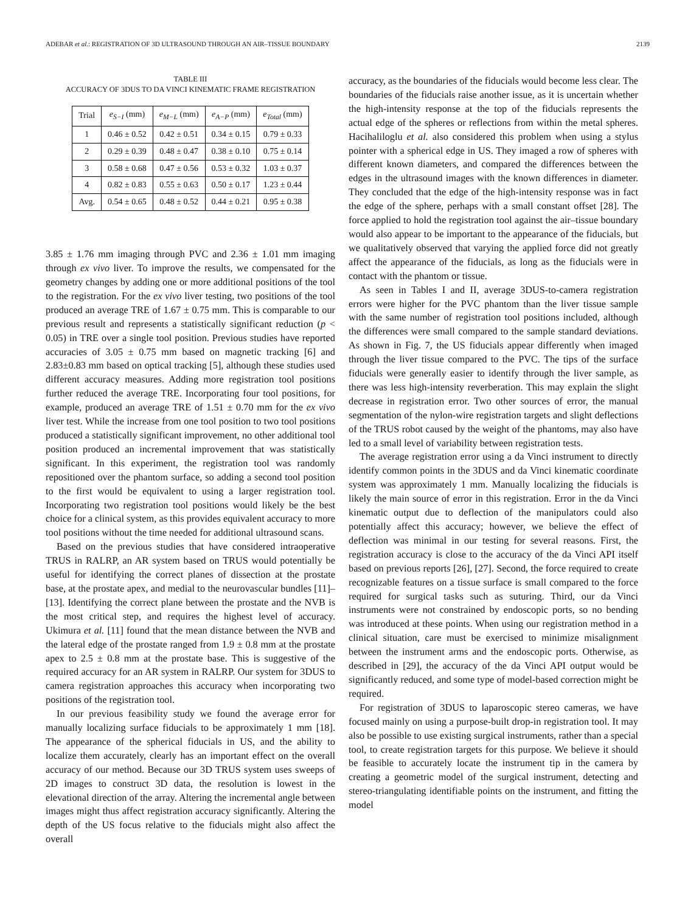ADEBAR et al.: REGISTRATION OF 3D ULTRASOUND THROUGH AN AIR–TISSUE BOUNDARY 2139
TABLE III
ACCURACY OF 3DUS TO DA VINCI KINEMATIC FRAME REGISTRATION
| Trial | e<sub>S−I</sub> (mm) | e<sub>M−L</sub> (mm) | e<sub>A−P</sub> (mm) | e<sub>Total</sub> (mm) |
| --- | --- | --- | --- | --- |
| 1 | 0.46 ± 0.52 | 0.42 ± 0.51 | 0.34 ± 0.15 | 0.79 ± 0.33 |
| 2 | 0.29 ± 0.39 | 0.48 ± 0.47 | 0.38 ± 0.10 | 0.75 ± 0.14 |
| 3 | 0.58 ± 0.68 | 0.47 ± 0.56 | 0.53 ± 0.32 | 1.03 ± 0.37 |
| 4 | 0.82 ± 0.83 | 0.55 ± 0.63 | 0.50 ± 0.17 | 1.23 ± 0.44 |
| Avg. | 0.54 ± 0.65 | 0.48 ± 0.52 | 0.44 ± 0.21 | 0.95 ± 0.38 |
3.85 ± 1.76 mm imaging through PVC and 2.36 ± 1.01 mm imaging through ex vivo liver. To improve the results, we compensated for the geometry changes by adding one or more additional positions of the tool to the registration. For the ex vivo liver testing, two positions of the tool produced an average TRE of 1.67 ± 0.75 mm. This is comparable to our previous result and represents a statistically significant reduction (p < 0.05) in TRE over a single tool position. Previous studies have reported accuracies of 3.05 ± 0.75 mm based on magnetic tracking [6] and 2.83±0.83 mm based on optical tracking [5], although these studies used different accuracy measures. Adding more registration tool positions further reduced the average TRE. Incorporating four tool positions, for example, produced an average TRE of 1.51 ± 0.70 mm for the ex vivo liver test. While the increase from one tool position to two tool positions produced a statistically significant improvement, no other additional tool position produced an incremental improvement that was statistically significant. In this experiment, the registration tool was randomly repositioned over the phantom surface, so adding a second tool position to the first would be equivalent to using a larger registration tool. Incorporating two registration tool positions would likely be the best choice for a clinical system, as this provides equivalent accuracy to more tool positions without the time needed for additional ultrasound scans.
Based on the previous studies that have considered intraoperative TRUS in RALRP, an AR system based on TRUS would potentially be useful for identifying the correct planes of dissection at the prostate base, at the prostate apex, and medial to the neurovascular bundles [11]–[13]. Identifying the correct plane between the prostate and the NVB is the most critical step, and requires the highest level of accuracy. Ukimura et al. [11] found that the mean distance between the NVB and the lateral edge of the prostate ranged from 1.9 ± 0.8 mm at the prostate apex to 2.5 ± 0.8 mm at the prostate base. This is suggestive of the required accuracy for an AR system in RALRP. Our system for 3DUS to camera registration approaches this accuracy when incorporating two positions of the registration tool.
In our previous feasibility study we found the average error for manually localizing surface fiducials to be approximately 1 mm [18]. The appearance of the spherical fiducials in US, and the ability to localize them accurately, clearly has an important effect on the overall accuracy of our method. Because our 3D TRUS system uses sweeps of 2D images to construct 3D data, the resolution is lowest in the elevational direction of the array. Altering the incremental angle between images might thus affect registration accuracy significantly. Altering the depth of the US focus relative to the fiducials might also affect the overall
accuracy, as the boundaries of the fiducials would become less clear. The boundaries of the fiducials raise another issue, as it is uncertain whether the high-intensity response at the top of the fiducials represents the actual edge of the spheres or reflections from within the metal spheres. Hacihaliloglu et al. also considered this problem when using a stylus pointer with a spherical edge in US. They imaged a row of spheres with different known diameters, and compared the differences between the edges in the ultrasound images with the known differences in diameter. They concluded that the edge of the high-intensity response was in fact the edge of the sphere, perhaps with a small constant offset [28]. The force applied to hold the registration tool against the air–tissue boundary would also appear to be important to the appearance of the fiducials, but we qualitatively observed that varying the applied force did not greatly affect the appearance of the fiducials, as long as the fiducials were in contact with the phantom or tissue.
As seen in Tables I and II, average 3DUS-to-camera registration errors were higher for the PVC phantom than the liver tissue sample with the same number of registration tool positions included, although the differences were small compared to the sample standard deviations. As shown in Fig. 7, the US fiducials appear differently when imaged through the liver tissue compared to the PVC. The tips of the surface fiducials were generally easier to identify through the liver sample, as there was less high-intensity reverberation. This may explain the slight decrease in registration error. Two other sources of error, the manual segmentation of the nylon-wire registration targets and slight deflections of the TRUS robot caused by the weight of the phantoms, may also have led to a small level of variability between registration tests.
The average registration error using a da Vinci instrument to directly identify common points in the 3DUS and da Vinci kinematic coordinate system was approximately 1 mm. Manually localizing the fiducials is likely the main source of error in this registration. Error in the da Vinci kinematic output due to deflection of the manipulators could also potentially affect this accuracy; however, we believe the effect of deflection was minimal in our testing for several reasons. First, the registration accuracy is close to the accuracy of the da Vinci API itself based on previous reports [26], [27]. Second, the force required to create recognizable features on a tissue surface is small compared to the force required for surgical tasks such as suturing. Third, our da Vinci instruments were not constrained by endoscopic ports, so no bending was introduced at these points. When using our registration method in a clinical situation, care must be exercised to minimize misalignment between the instrument arms and the endoscopic ports. Otherwise, as described in [29], the accuracy of the da Vinci API output would be significantly reduced, and some type of model-based correction might be required.
For registration of 3DUS to laparoscopic stereo cameras, we have focused mainly on using a purpose-built drop-in registration tool. It may also be possible to use existing surgical instruments, rather than a special tool, to create registration targets for this purpose. We believe it should be feasible to accurately locate the instrument tip in the camera by creating a geometric model of the surgical instrument, detecting and stereo-triangulating identifiable points on the instrument, and fitting the model